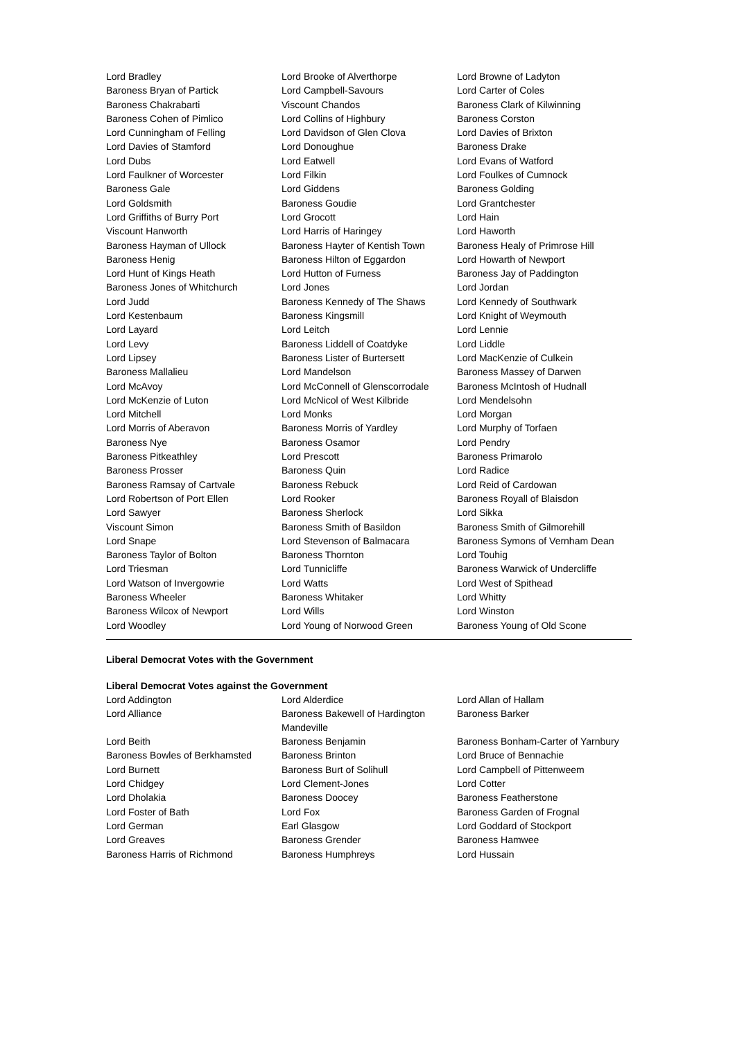| Lord Bradley | Lord Brooke of Alverthorpe | Lord Browne of Ladyton |
| Baroness Bryan of Partick | Lord Campbell-Savours | Lord Carter of Coles |
| Baroness Chakrabarti | Viscount Chandos | Baroness Clark of Kilwinning |
| Baroness Cohen of Pimlico | Lord Collins of Highbury | Baroness Corston |
| Lord Cunningham of Felling | Lord Davidson of Glen Clova | Lord Davies of Brixton |
| Lord Davies of Stamford | Lord Donoughue | Baroness Drake |
| Lord Dubs | Lord Eatwell | Lord Evans of Watford |
| Lord Faulkner of Worcester | Lord Filkin | Lord Foulkes of Cumnock |
| Baroness Gale | Lord Giddens | Baroness Golding |
| Lord Goldsmith | Baroness Goudie | Lord Grantchester |
| Lord Griffiths of Burry Port | Lord Grocott | Lord Hain |
| Viscount Hanworth | Lord Harris of Haringey | Lord Haworth |
| Baroness Hayman of Ullock | Baroness Hayter of Kentish Town | Baroness Healy of Primrose Hill |
| Baroness Henig | Baroness Hilton of Eggardon | Lord Howarth of Newport |
| Lord Hunt of Kings Heath | Lord Hutton of Furness | Baroness Jay of Paddington |
| Baroness Jones of Whitchurch | Lord Jones | Lord Jordan |
| Lord Judd | Baroness Kennedy of The Shaws | Lord Kennedy of Southwark |
| Lord Kestenbaum | Baroness Kingsmill | Lord Knight of Weymouth |
| Lord Layard | Lord Leitch | Lord Lennie |
| Lord Levy | Baroness Liddell of Coatdyke | Lord Liddle |
| Lord Lipsey | Baroness Lister of Burtersett | Lord MacKenzie of Culkein |
| Baroness Mallalieu | Lord Mandelson | Baroness Massey of Darwen |
| Lord McAvoy | Lord McConnell of Glenscorrodale | Baroness McIntosh of Hudnall |
| Lord McKenzie of Luton | Lord McNicol of West Kilbride | Lord Mendelsohn |
| Lord Mitchell | Lord Monks | Lord Morgan |
| Lord Morris of Aberavon | Baroness Morris of Yardley | Lord Murphy of Torfaen |
| Baroness Nye | Baroness Osamor | Lord Pendry |
| Baroness Pitkeathley | Lord Prescott | Baroness Primarolo |
| Baroness Prosser | Baroness Quin | Lord Radice |
| Baroness Ramsay of Cartvale | Baroness Rebuck | Lord Reid of Cardowan |
| Lord Robertson of Port Ellen | Lord Rooker | Baroness Royall of Blaisdon |
| Lord Sawyer | Baroness Sherlock | Lord Sikka |
| Viscount Simon | Baroness Smith of Basildon | Baroness Smith of Gilmorehill |
| Lord Snape | Lord Stevenson of Balmacara | Baroness Symons of Vernham Dean |
| Baroness Taylor of Bolton | Baroness Thornton | Lord Touhig |
| Lord Triesman | Lord Tunnicliffe | Baroness Warwick of Undercliffe |
| Lord Watson of Invergowrie | Lord Watts | Lord West of Spithead |
| Baroness Wheeler | Baroness Whitaker | Lord Whitty |
| Baroness Wilcox of Newport | Lord Wills | Lord Winston |
| Lord Woodley | Lord Young of Norwood Green | Baroness Young of Old Scone |
Liberal Democrat Votes with the Government
Liberal Democrat Votes against the Government
| Lord Addington | Lord Alderdice | Lord Allan of Hallam |
| Lord Alliance | Baroness Bakewell of Hardington Mandeville | Baroness Barker |
| Lord Beith | Baroness Benjamin | Baroness Bonham-Carter of Yarnbury |
| Baroness Bowles of Berkhamsted | Baroness Brinton | Lord Bruce of Bennachie |
| Lord Burnett | Baroness Burt of Solihull | Lord Campbell of Pittenweem |
| Lord Chidgey | Lord Clement-Jones | Lord Cotter |
| Lord Dholakia | Baroness Doocey | Baroness Featherstone |
| Lord Foster of Bath | Lord Fox | Baroness Garden of Frognal |
| Lord German | Earl Glasgow | Lord Goddard of Stockport |
| Lord Greaves | Baroness Grender | Baroness Hamwee |
| Baroness Harris of Richmond | Baroness Humphreys | Lord Hussain |